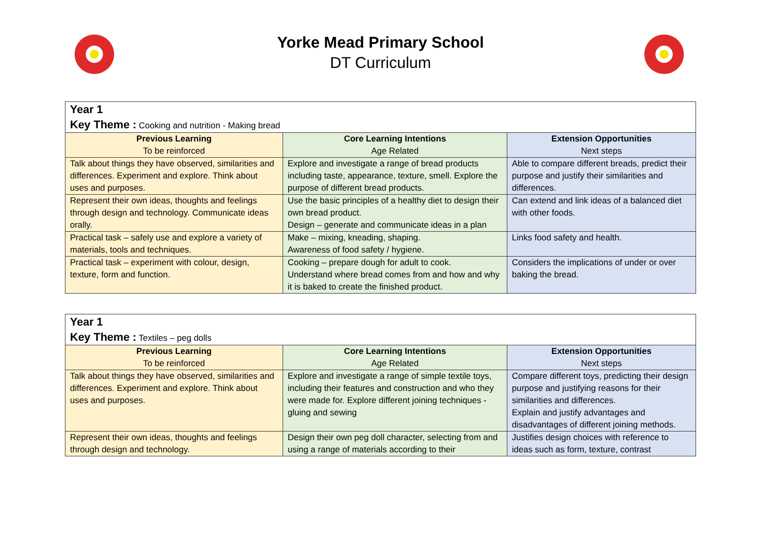Yorke Mead Primary School
DT Curriculum
| Year 1 Key Theme : Cooking and nutrition - Making bread | | |
| --- | --- | --- |
| Previous Learning To be reinforced | Core Learning Intentions Age Related | Extension Opportunities Next steps |
| Talk about things they have observed, similarities and differences. Experiment and explore. Think about uses and purposes. | Explore and investigate a range of bread products including taste, appearance, texture, smell. Explore the purpose of different bread products. | Able to compare different breads, predict their purpose and justify their similarities and differences. |
| Represent their own ideas, thoughts and feelings through design and technology. Communicate ideas orally. | Use the basic principles of a healthy diet to design their own bread product. Design – generate and communicate ideas in a plan | Can extend and link ideas of a balanced diet with other foods. |
| Practical task – safely use and explore a variety of materials, tools and techniques. | Make – mixing, kneading, shaping. Awareness of food safety / hygiene. | Links food safety and health. |
| Practical task – experiment with colour, design, texture, form and function. | Cooking – prepare dough for adult to cook. Understand where bread comes from and how and why it is baked to create the finished product. | Considers the implications of under or over baking the bread. |
| Year 1 Key Theme : Textiles – peg dolls | | |
| --- | --- | --- |
| Previous Learning To be reinforced | Core Learning Intentions Age Related | Extension Opportunities Next steps |
| Talk about things they have observed, similarities and differences. Experiment and explore. Think about uses and purposes. | Explore and investigate a range of simple textile toys, including their features and construction and who they were made for. Explore different joining techniques - gluing and sewing | Compare different toys, predicting their design purpose and justifying reasons for their similarities and differences. Explain and justify advantages and disadvantages of different joining methods. |
| Represent their own ideas, thoughts and feelings through design and technology. | Design their own peg doll character, selecting from and using a range of materials according to their | Justifies design choices with reference to ideas such as form, texture, contrast |